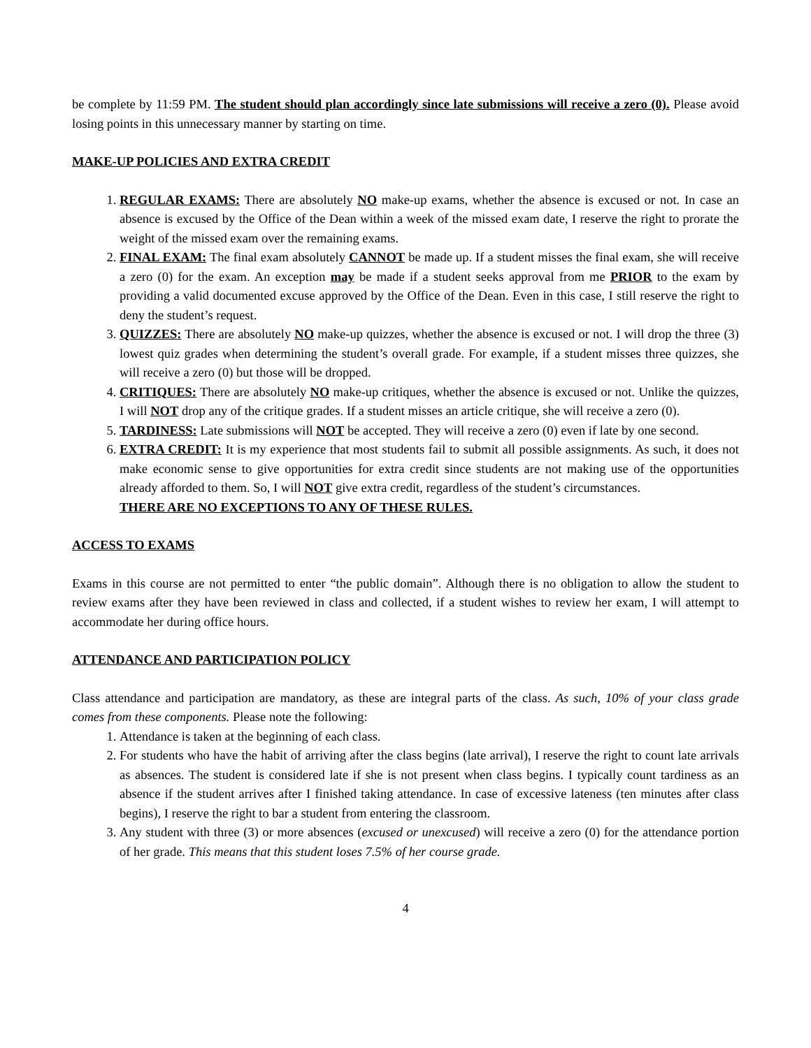be complete by 11:59 PM. The student should plan accordingly since late submissions will receive a zero (0). Please avoid losing points in this unnecessary manner by starting on time.
MAKE-UP POLICIES AND EXTRA CREDIT
1. REGULAR EXAMS: There are absolutely NO make-up exams, whether the absence is excused or not. In case an absence is excused by the Office of the Dean within a week of the missed exam date, I reserve the right to prorate the weight of the missed exam over the remaining exams.
2. FINAL EXAM: The final exam absolutely CANNOT be made up. If a student misses the final exam, she will receive a zero (0) for the exam. An exception may be made if a student seeks approval from me PRIOR to the exam by providing a valid documented excuse approved by the Office of the Dean. Even in this case, I still reserve the right to deny the student’s request.
3. QUIZZES: There are absolutely NO make-up quizzes, whether the absence is excused or not. I will drop the three (3) lowest quiz grades when determining the student’s overall grade. For example, if a student misses three quizzes, she will receive a zero (0) but those will be dropped.
4. CRITIQUES: There are absolutely NO make-up critiques, whether the absence is excused or not. Unlike the quizzes, I will NOT drop any of the critique grades. If a student misses an article critique, she will receive a zero (0).
5. TARDINESS: Late submissions will NOT be accepted. They will receive a zero (0) even if late by one second.
6. EXTRA CREDIT: It is my experience that most students fail to submit all possible assignments. As such, it does not make economic sense to give opportunities for extra credit since students are not making use of the opportunities already afforded to them. So, I will NOT give extra credit, regardless of the student’s circumstances.
THERE ARE NO EXCEPTIONS TO ANY OF THESE RULES.
ACCESS TO EXAMS
Exams in this course are not permitted to enter “the public domain”. Although there is no obligation to allow the student to review exams after they have been reviewed in class and collected, if a student wishes to review her exam, I will attempt to accommodate her during office hours.
ATTENDANCE AND PARTICIPATION POLICY
Class attendance and participation are mandatory, as these are integral parts of the class. As such, 10% of your class grade comes from these components. Please note the following:
1. Attendance is taken at the beginning of each class.
2. For students who have the habit of arriving after the class begins (late arrival), I reserve the right to count late arrivals as absences. The student is considered late if she is not present when class begins. I typically count tardiness as an absence if the student arrives after I finished taking attendance. In case of excessive lateness (ten minutes after class begins), I reserve the right to bar a student from entering the classroom.
3. Any student with three (3) or more absences (excused or unexcused) will receive a zero (0) for the attendance portion of her grade. This means that this student loses 7.5% of her course grade.
4